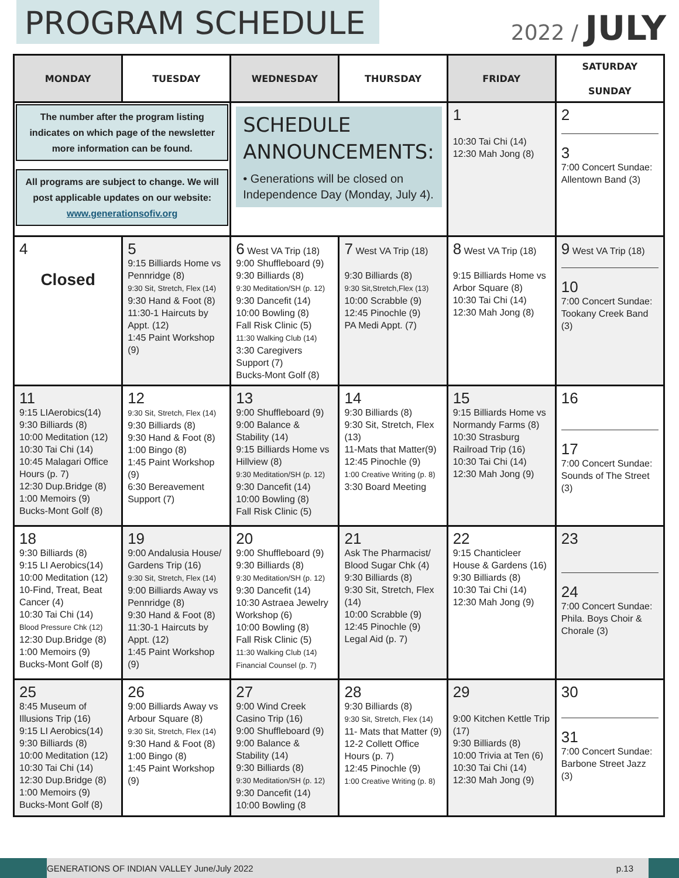PROGRAM SCHEDULE
2022 / JULY
| MONDAY | TUESDAY | WEDNESDAY | THURSDAY | FRIDAY | SATURDAY SUNDAY |
| --- | --- | --- | --- | --- | --- |
| The number after the program listing indicates on which page of the newsletter more information can be found. All programs are subject to change. We will post applicable updates on our website: www.generationsofiv.org | | SCHEDULE ANNOUNCEMENTS: • Generations will be closed on Independence Day (Monday, July 4). | | 1 10:30 Tai Chi (14) 12:30 Mah Jong (8) | 2 3 7:00 Concert Sundae: Allentown Band (3) |
| 4 Closed | 5 9:15 Billiards Home vs Pennridge (8) 9:30 Sit, Stretch, Flex (14) 9:30 Hand & Foot (8) 11:30-1 Haircuts by Appt. (12) 1:45 Paint Workshop (9) | 6 West VA Trip (18) 9:00 Shuffleboard (9) 9:30 Billiards (8) 9:30 Meditation/SH (p. 12) 9:30 Dancefit (14) 10:00 Bowling (8) Fall Risk Clinic (5) 11:30 Walking Club (14) 3:30 Caregivers Support (7) Bucks-Mont Golf (8) | 7 West VA Trip (18) 9:30 Billiards (8) 9:30 Sit,Stretch,Flex (13) 10:00 Scrabble (9) 12:45 Pinochle (9) PA Medi Appt. (7) | 8 West VA Trip (18) 9:15 Billiards Home vs Arbor Square (8) 10:30 Tai Chi (14) 12:30 Mah Jong (8) | 9 West VA Trip (18) 10 7:00 Concert Sundae: Tookany Creek Band (3) |
| 11 9:15 LIAerobics(14) 9:30 Billiards (8) 10:00 Meditation (12) 10:30 Tai Chi (14) 10:45 Malagari Office Hours (p. 7) 12:30 Dup.Bridge (8) 1:00 Memoirs (9) Bucks-Mont Golf (8) | 12 9:30 Sit, Stretch, Flex (14) 9:30 Billiards (8) 9:30 Hand & Foot (8) 1:00 Bingo (8) 1:45 Paint Workshop (9) 6:30 Bereavement Support (7) | 13 9:00 Shuffleboard (9) 9:00 Balance & Stability (14) 9:15 Billiards Home vs Hillview (8) 9:30 Meditation/SH (p. 12) 9:30 Dancefit (14) 10:00 Bowling (8) Fall Risk Clinic (5) | 14 9:30 Billiards (8) 9:30 Sit, Stretch, Flex (13) 11-Mats that Matter(9) 12:45 Pinochle (9) 1:00 Creative Writing (p. 8) 3:30 Board Meeting | 15 9:15 Billiards Home vs Normandy Farms (8) 10:30 Strasburg Railroad Trip (16) 10:30 Tai Chi (14) 12:30 Mah Jong (9) | 16 17 7:00 Concert Sundae: Sounds of The Street (3) |
| 18 9:30 Billiards (8) 9:15 LI Aerobics(14) 10:00 Meditation (12) 10-Find, Treat, Beat Cancer (4) 10:30 Tai Chi (14) Blood Pressure Chk (12) 12:30 Dup.Bridge (8) 1:00 Memoirs (9) Bucks-Mont Golf (8) | 19 9:00 Andalusia House/ Gardens Trip (16) 9:30 Sit, Stretch, Flex (14) 9:00 Billiards Away vs Pennridge (8) 9:30 Hand & Foot (8) 11:30-1 Haircuts by Appt. (12) 1:45 Paint Workshop (9) | 20 9:00 Shuffleboard (9) 9:30 Billiards (8) 9:30 Meditation/SH (p. 12) 9:30 Dancefit (14) 10:30 Astraea Jewelry Workshop (6) 10:00 Bowling (8) Fall Risk Clinic (5) 11:30 Walking Club (14) Financial Counsel (p. 7) | 21 Ask The Pharmacist/ Blood Sugar Chk (4) 9:30 Billiards (8) 9:30 Sit, Stretch, Flex (14) 10:00 Scrabble (9) 12:45 Pinochle (9) Legal Aid (p. 7) | 22 9:15 Chanticleer House & Gardens (16) 9:30 Billiards (8) 10:30 Tai Chi (14) 12:30 Mah Jong (9) | 23 24 7:00 Concert Sundae: Phila. Boys Choir & Chorale (3) |
| 25 8:45 Museum of Illusions Trip (16) 9:15 LI Aerobics(14) 9:30 Billiards (8) 10:00 Meditation (12) 10:30 Tai Chi (14) 12:30 Dup.Bridge (8) 1:00 Memoirs (9) Bucks-Mont Golf (8) | 26 9:00 Billiards Away vs Arbour Square (8) 9:30 Sit, Stretch, Flex (14) 9:30 Hand & Foot (8) 1:00 Bingo (8) 1:45 Paint Workshop (9) | 27 9:00 Wind Creek Casino Trip (16) 9:00 Shuffleboard (9) 9:00 Balance & Stability (14) 9:30 Billiards (8) 9:30 Meditation/SH (p. 12) 9:30 Dancefit (14) 10:00 Bowling (8 | 28 9:30 Billiards (8) 9:30 Sit, Stretch, Flex (14) 11- Mats that Matter (9) 12-2 Collett Office Hours (p. 7) 12:45 Pinochle (9) 1:00 Creative Writing (p. 8) | 29 9:00 Kitchen Kettle Trip (17) 9:30 Billiards (8) 10:00 Trivia at Ten (6) 10:30 Tai Chi (14) 12:30 Mah Jong (9) | 30 31 7:00 Concert Sundae: Barbone Street Jazz (3) |
GENERATIONS OF INDIAN VALLEY June/July 2022 p.13